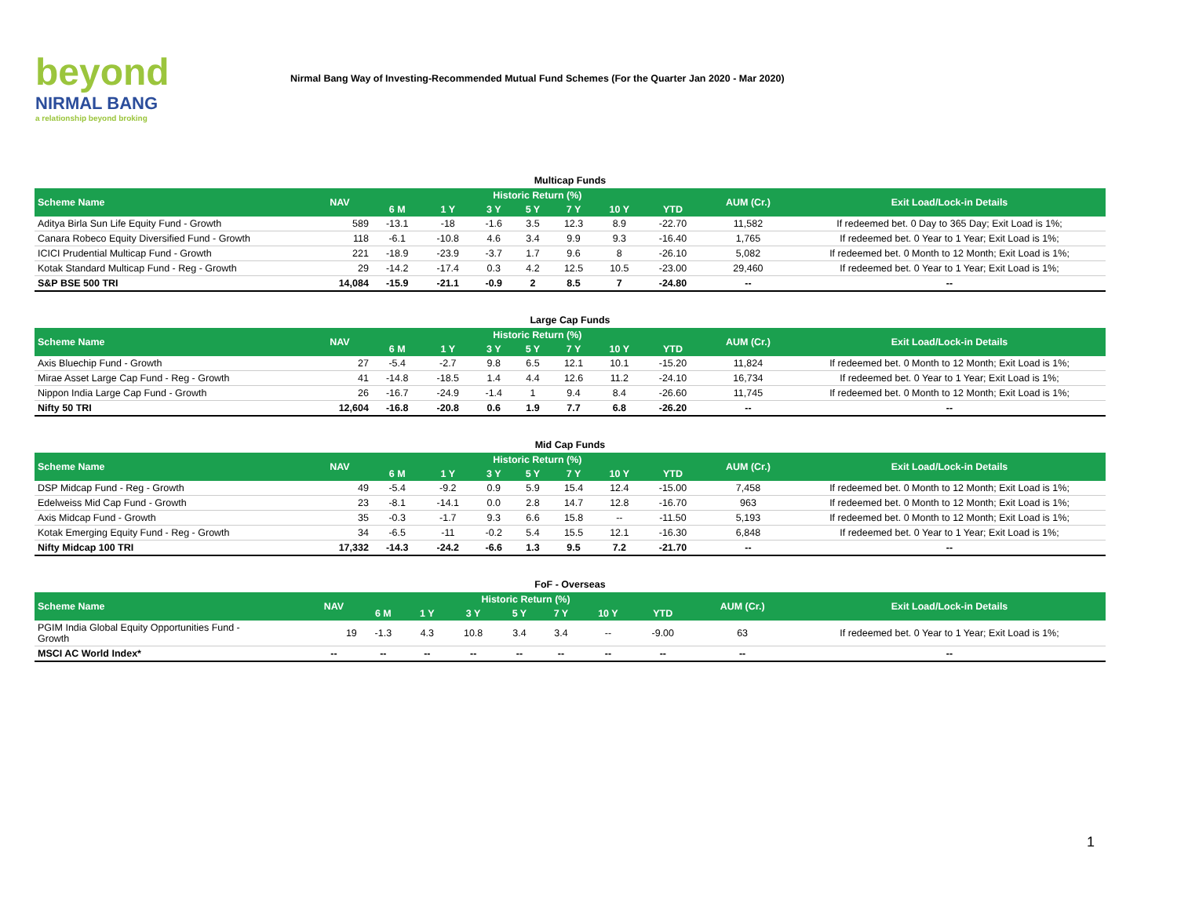beyond
NIRMAL BANG
a relationship beyond broking
Nirmal Bang Way of Investing-Recommended Mutual Fund Schemes (For the Quarter Jan 2020 - Mar 2020)
Multicap Funds
| Scheme Name | NAV | Historic Return (%) | | | | | | | AUM (Cr.) | Exit Load/Lock-in Details |
| --- | --- | --- | --- | --- | --- | --- | --- | --- | --- | --- |
| | | 6 M | 1 Y | 3 Y | 5 Y | 7 Y | 10 Y | YTD | | |
| Aditya Birla Sun Life Equity Fund - Growth | 589 | -13.1 | -18 | -1.6 | 3.5 | 12.3 | 8.9 | -22.70 | 11,582 | If redeemed bet. 0 Day to 365 Day; Exit Load is 1%; |
| Canara Robeco Equity Diversified Fund - Growth | 118 | -6.1 | -10.8 | 4.6 | 3.4 | 9.9 | 9.3 | -16.40 | 1,765 | If redeemed bet. 0 Year to 1 Year; Exit Load is 1%; |
| ICICI Prudential Multicap Fund - Growth | 221 | -18.9 | -23.9 | -3.7 | 1.7 | 9.6 | 8 | -26.10 | 5,082 | If redeemed bet. 0 Month to 12 Month; Exit Load is 1%; |
| Kotak Standard Multicap Fund - Reg - Growth | 29 | -14.2 | -17.4 | 0.3 | 4.2 | 12.5 | 10.5 | -23.00 | 29,460 | If redeemed bet. 0 Year to 1 Year; Exit Load is 1%; |
| S&P BSE 500 TRI | 14,084 | -15.9 | -21.1 | -0.9 | 2 | 8.5 | 7 | -24.80 | -- | -- |
Large Cap Funds
| Scheme Name | NAV | Historic Return (%) | | | | | | | AUM (Cr.) | Exit Load/Lock-in Details |
| --- | --- | --- | --- | --- | --- | --- | --- | --- | --- | --- |
| | | 6 M | 1 Y | 3 Y | 5 Y | 7 Y | 10 Y | YTD | | |
| Axis Bluechip Fund - Growth | 27 | -5.4 | -2.7 | 9.8 | 6.5 | 12.1 | 10.1 | -15.20 | 11,824 | If redeemed bet. 0 Month to 12 Month; Exit Load is 1%; |
| Mirae Asset Large Cap Fund - Reg - Growth | 41 | -14.8 | -18.5 | 1.4 | 4.4 | 12.6 | 11.2 | -24.10 | 16,734 | If redeemed bet. 0 Year to 1 Year; Exit Load is 1%; |
| Nippon India Large Cap Fund - Growth | 26 | -16.7 | -24.9 | -1.4 | 1 | 9.4 | 8.4 | -26.60 | 11,745 | If redeemed bet. 0 Month to 12 Month; Exit Load is 1%; |
| Nifty 50 TRI | 12,604 | -16.8 | -20.8 | 0.6 | 1.9 | 7.7 | 6.8 | -26.20 | -- | -- |
Mid Cap Funds
| Scheme Name | NAV | Historic Return (%) | | | | | | | AUM (Cr.) | Exit Load/Lock-in Details |
| --- | --- | --- | --- | --- | --- | --- | --- | --- | --- | --- |
| | | 6 M | 1 Y | 3 Y | 5 Y | 7 Y | 10 Y | YTD | | |
| DSP Midcap Fund - Reg - Growth | 49 | -5.4 | -9.2 | 0.9 | 5.9 | 15.4 | 12.4 | -15.00 | 7,458 | If redeemed bet. 0 Month to 12 Month; Exit Load is 1%; |
| Edelweiss Mid Cap Fund - Growth | 23 | -8.1 | -14.1 | 0.0 | 2.8 | 14.7 | 12.8 | -16.70 | 963 | If redeemed bet. 0 Month to 12 Month; Exit Load is 1%; |
| Axis Midcap Fund - Growth | 35 | -0.3 | -1.7 | 9.3 | 6.6 | 15.8 | -- | -11.50 | 5,193 | If redeemed bet. 0 Month to 12 Month; Exit Load is 1%; |
| Kotak Emerging Equity Fund - Reg - Growth | 34 | -6.5 | -11 | -0.2 | 5.4 | 15.5 | 12.1 | -16.30 | 6,848 | If redeemed bet. 0 Year to 1 Year; Exit Load is 1%; |
| Nifty Midcap 100 TRI | 17,332 | -14.3 | -24.2 | -6.6 | 1.3 | 9.5 | 7.2 | -21.70 | -- | -- |
FoF - Overseas
| Scheme Name | NAV | Historic Return (%) | | | | | | | AUM (Cr.) | Exit Load/Lock-in Details |
| --- | --- | --- | --- | --- | --- | --- | --- | --- | --- | --- |
| | | 6 M | 1 Y | 3 Y | 5 Y | 7 Y | 10 Y | YTD | | |
| PGIM India Global Equity Opportunities Fund - Growth | 19 | -1.3 | 4.3 | 10.8 | 3.4 | 3.4 | -- | -9.00 | 63 | If redeemed bet. 0 Year to 1 Year; Exit Load is 1%; |
| MSCI AC World Index* | -- | -- | -- | -- | -- | -- | -- | -- | -- | -- |
1